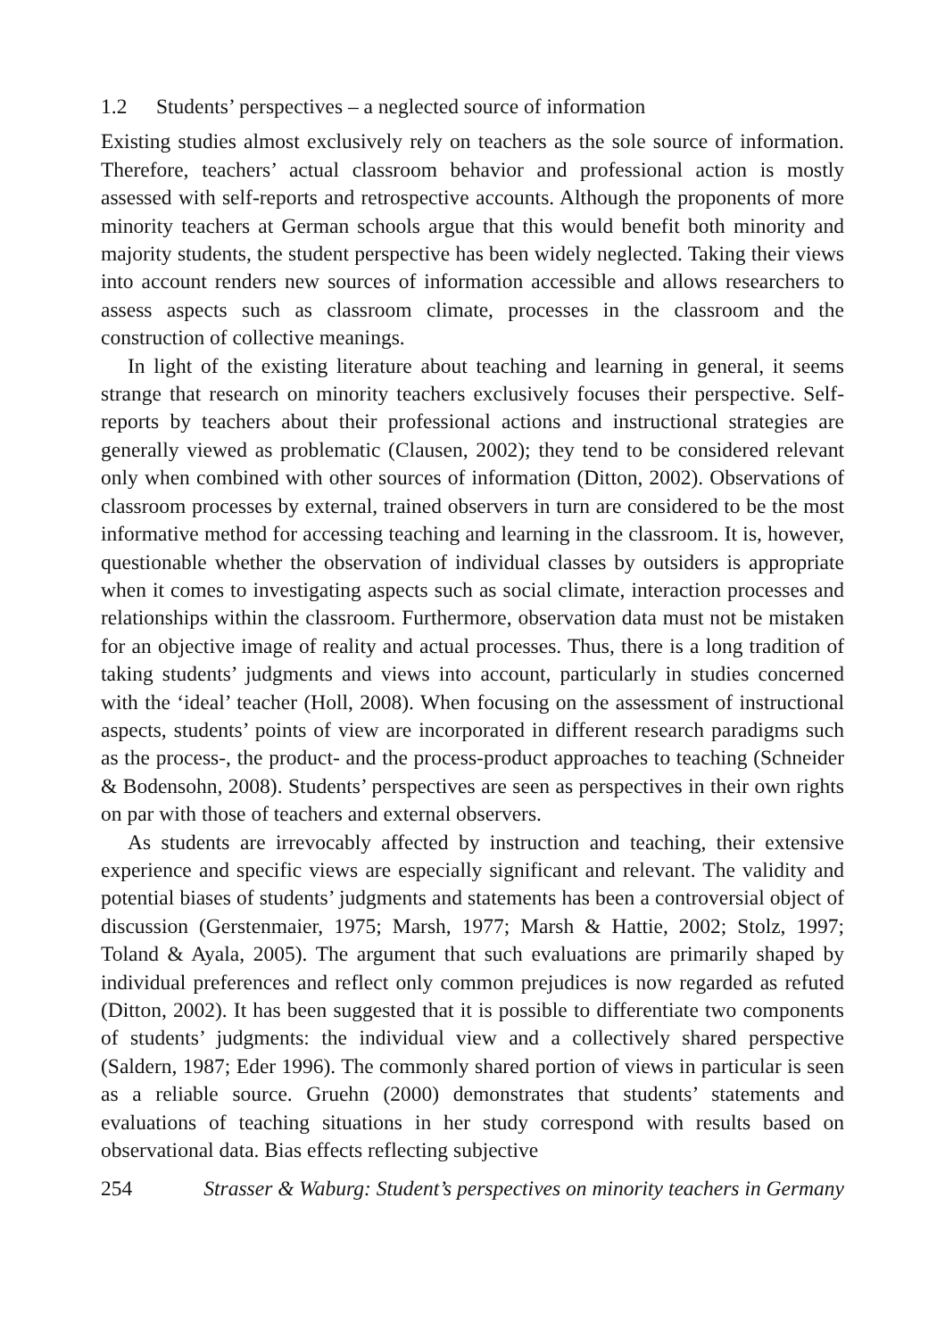1.2 Students’ perspectives – a neglected source of information
Existing studies almost exclusively rely on teachers as the sole source of information. Therefore, teachers’ actual classroom behavior and professional action is mostly assessed with self-reports and retrospective accounts. Although the proponents of more minority teachers at German schools argue that this would benefit both minority and majority students, the student perspective has been widely neglected. Taking their views into account renders new sources of information accessible and allows researchers to assess aspects such as classroom climate, processes in the classroom and the construction of collective meanings.
In light of the existing literature about teaching and learning in general, it seems strange that research on minority teachers exclusively focuses their perspective. Self-reports by teachers about their professional actions and instructional strategies are generally viewed as problematic (Clausen, 2002); they tend to be considered relevant only when combined with other sources of information (Ditton, 2002). Observations of classroom processes by external, trained observers in turn are considered to be the most informative method for accessing teaching and learning in the classroom. It is, however, questionable whether the observation of individual classes by outsiders is appropriate when it comes to investigating aspects such as social climate, interaction processes and relationships within the classroom. Furthermore, observation data must not be mistaken for an objective image of reality and actual processes. Thus, there is a long tradition of taking students’ judgments and views into account, particularly in studies concerned with the ‘ideal’ teacher (Holl, 2008). When focusing on the assessment of instructional aspects, students’ points of view are incorporated in different research paradigms such as the process-, the product- and the process-product approaches to teaching (Schneider & Bodensohn, 2008). Students’ perspectives are seen as perspectives in their own rights on par with those of teachers and external observers.
As students are irrevocably affected by instruction and teaching, their extensive experience and specific views are especially significant and relevant. The validity and potential biases of students’ judgments and statements has been a controversial object of discussion (Gerstenmaier, 1975; Marsh, 1977; Marsh & Hattie, 2002; Stolz, 1997; Toland & Ayala, 2005). The argument that such evaluations are primarily shaped by individual preferences and reflect only common prejudices is now regarded as refuted (Ditton, 2002). It has been suggested that it is possible to differentiate two components of students’ judgments: the individual view and a collectively shared perspective (Saldern, 1987; Eder 1996). The commonly shared portion of views in particular is seen as a reliable source. Gruehn (2000) demonstrates that students’ statements and evaluations of teaching situations in her study correspond with results based on observational data. Bias effects reflecting subjective
254 Strasser & Waburg: Student’s perspectives on minority teachers in Germany